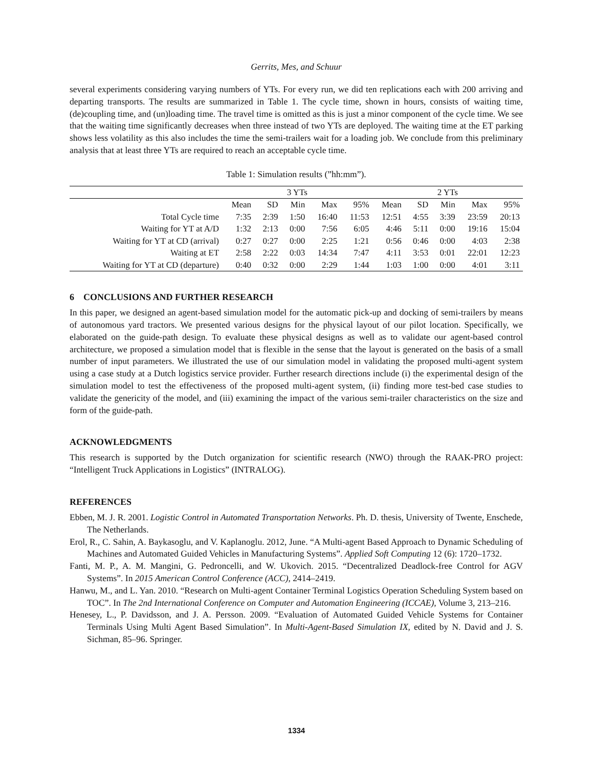Gerrits, Mes, and Schuur
several experiments considering varying numbers of YTs. For every run, we did ten replications each with 200 arriving and departing transports. The results are summarized in Table 1. The cycle time, shown in hours, consists of waiting time, (de)coupling time, and (un)loading time. The travel time is omitted as this is just a minor component of the cycle time. We see that the waiting time significantly decreases when three instead of two YTs are deployed. The waiting time at the ET parking shows less volatility as this also includes the time the semi-trailers wait for a loading job. We conclude from this preliminary analysis that at least three YTs are required to reach an acceptable cycle time.
Table 1: Simulation results (”hh:mm”).
| | 3 YTs | | | | | 2 YTs | | | | |
| --- | --- | --- | --- | --- | --- | --- | --- | --- | --- | --- |
| | Mean | SD | Min | Max | 95% | Mean | SD | Min | Max | 95% |
| Total Cycle time | 7:35 | 2:39 | 1:50 | 16:40 | 11:53 | 12:51 | 4:55 | 3:39 | 23:59 | 20:13 |
| Waiting for YT at A/D | 1:32 | 2:13 | 0:00 | 7:56 | 6:05 | 4:46 | 5:11 | 0:00 | 19:16 | 15:04 |
| Waiting for YT at CD (arrival) | 0:27 | 0:27 | 0:00 | 2:25 | 1:21 | 0:56 | 0:46 | 0:00 | 4:03 | 2:38 |
| Waiting at ET | 2:58 | 2:22 | 0:03 | 14:34 | 7:47 | 4:11 | 3:53 | 0:01 | 22:01 | 12:23 |
| Waiting for YT at CD (departure) | 0:40 | 0:32 | 0:00 | 2:29 | 1:44 | 1:03 | 1:00 | 0:00 | 4:01 | 3:11 |
6 CONCLUSIONS AND FURTHER RESEARCH
In this paper, we designed an agent-based simulation model for the automatic pick-up and docking of semi-trailers by means of autonomous yard tractors. We presented various designs for the physical layout of our pilot location. Specifically, we elaborated on the guide-path design. To evaluate these physical designs as well as to validate our agent-based control architecture, we proposed a simulation model that is flexible in the sense that the layout is generated on the basis of a small number of input parameters. We illustrated the use of our simulation model in validating the proposed multi-agent system using a case study at a Dutch logistics service provider. Further research directions include (i) the experimental design of the simulation model to test the effectiveness of the proposed multi-agent system, (ii) finding more test-bed case studies to validate the genericity of the model, and (iii) examining the impact of the various semi-trailer characteristics on the size and form of the guide-path.
ACKNOWLEDGMENTS
This research is supported by the Dutch organization for scientific research (NWO) through the RAAK-PRO project: “Intelligent Truck Applications in Logistics” (INTRALOG).
REFERENCES
Ebben, M. J. R. 2001. Logistic Control in Automated Transportation Networks. Ph. D. thesis, University of Twente, Enschede, The Netherlands.
Erol, R., C. Sahin, A. Baykasoglu, and V. Kaplanoglu. 2012, June. “A Multi-agent Based Approach to Dynamic Scheduling of Machines and Automated Guided Vehicles in Manufacturing Systems”. Applied Soft Computing 12 (6): 1720–1732.
Fanti, M. P., A. M. Mangini, G. Pedroncelli, and W. Ukovich. 2015. “Decentralized Deadlock-free Control for AGV Systems”. In 2015 American Control Conference (ACC), 2414–2419.
Hanwu, M., and L. Yan. 2010. “Research on Multi-agent Container Terminal Logistics Operation Scheduling System based on TOC”. In The 2nd International Conference on Computer and Automation Engineering (ICCAE), Volume 3, 213–216.
Henesey, L., P. Davidsson, and J. A. Persson. 2009. “Evaluation of Automated Guided Vehicle Systems for Container Terminals Using Multi Agent Based Simulation”. In Multi-Agent-Based Simulation IX, edited by N. David and J. S. Sichman, 85–96. Springer.
1334